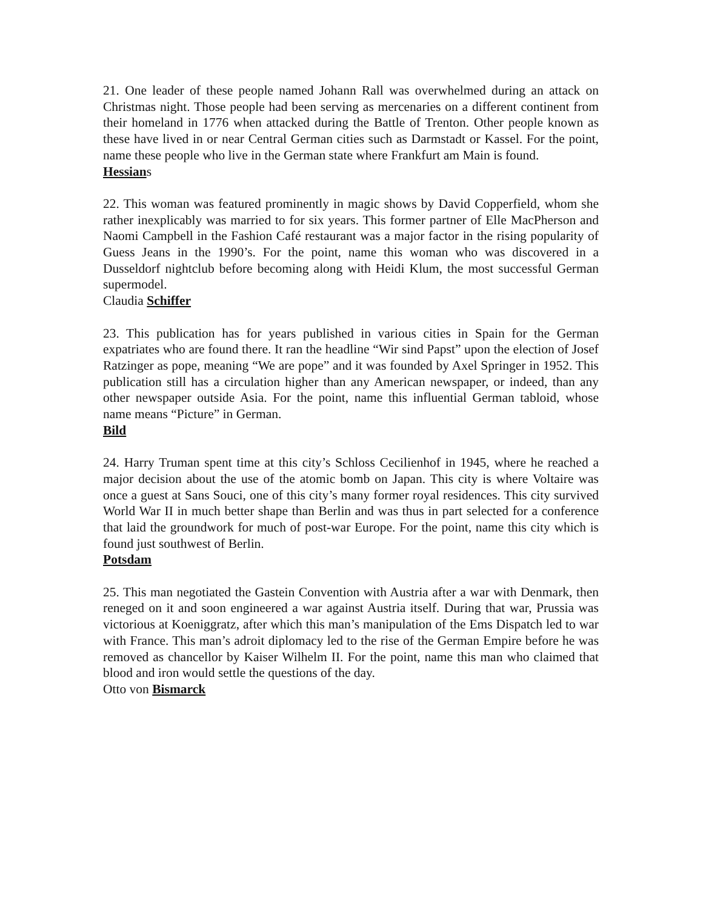21. One leader of these people named Johann Rall was overwhelmed during an attack on Christmas night. Those people had been serving as mercenaries on a different continent from their homeland in 1776 when attacked during the Battle of Trenton. Other people known as these have lived in or near Central German cities such as Darmstadt or Kassel. For the point, name these people who live in the German state where Frankfurt am Main is found.
Hessians
22. This woman was featured prominently in magic shows by David Copperfield, whom she rather inexplicably was married to for six years. This former partner of Elle MacPherson and Naomi Campbell in the Fashion Café restaurant was a major factor in the rising popularity of Guess Jeans in the 1990’s. For the point, name this woman who was discovered in a Dusseldorf nightclub before becoming along with Heidi Klum, the most successful German supermodel.
Claudia Schiffer
23. This publication has for years published in various cities in Spain for the German expatriates who are found there. It ran the headline “Wir sind Papst” upon the election of Josef Ratzinger as pope, meaning “We are pope” and it was founded by Axel Springer in 1952. This publication still has a circulation higher than any American newspaper, or indeed, than any other newspaper outside Asia. For the point, name this influential German tabloid, whose name means “Picture” in German.
Bild
24. Harry Truman spent time at this city’s Schloss Cecilienhof in 1945, where he reached a major decision about the use of the atomic bomb on Japan. This city is where Voltaire was once a guest at Sans Souci, one of this city’s many former royal residences. This city survived World War II in much better shape than Berlin and was thus in part selected for a conference that laid the groundwork for much of post-war Europe. For the point, name this city which is found just southwest of Berlin.
Potsdam
25. This man negotiated the Gastein Convention with Austria after a war with Denmark, then reneged on it and soon engineered a war against Austria itself. During that war, Prussia was victorious at Koeniggratz, after which this man’s manipulation of the Ems Dispatch led to war with France. This man’s adroit diplomacy led to the rise of the German Empire before he was removed as chancellor by Kaiser Wilhelm II. For the point, name this man who claimed that blood and iron would settle the questions of the day.
Otto von Bismarck